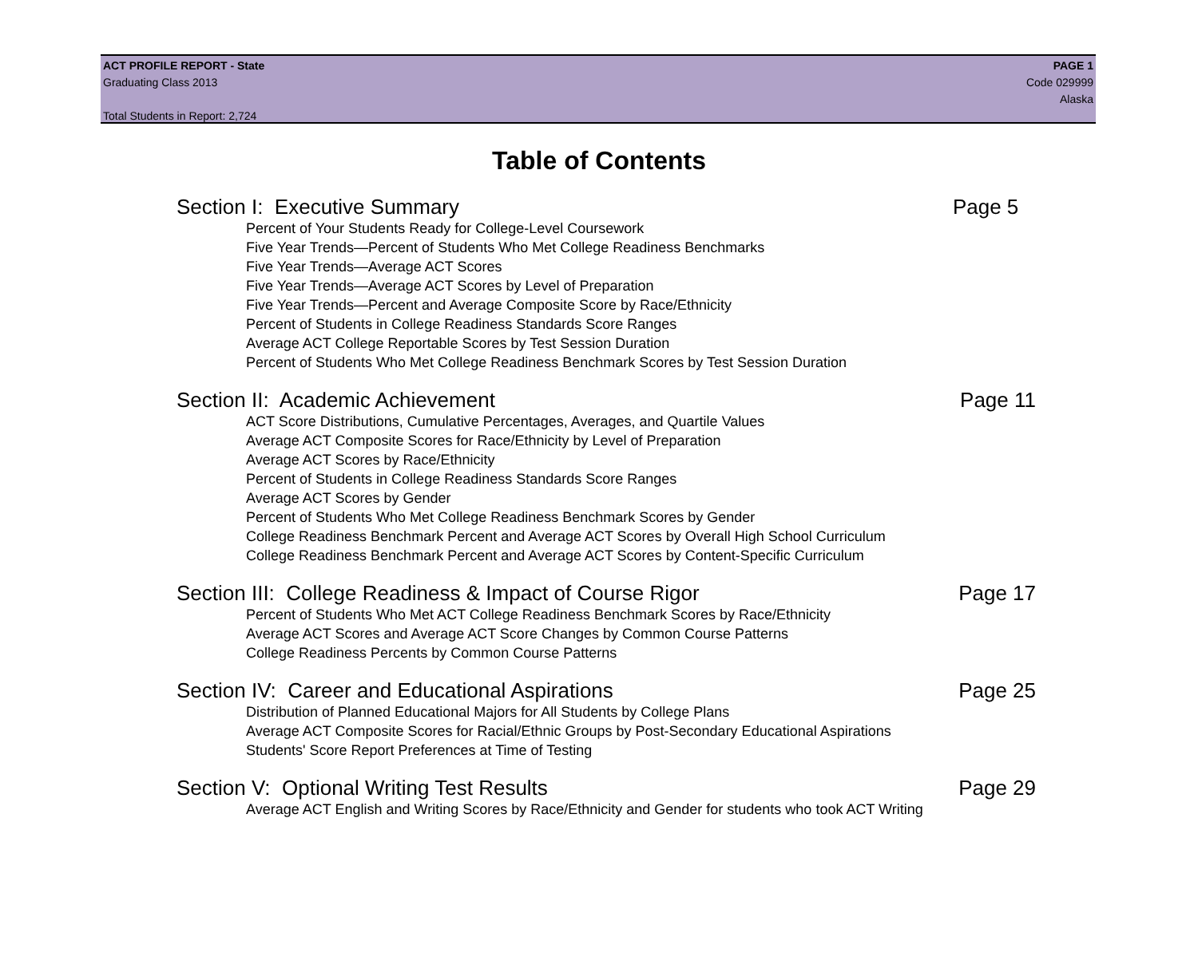ACT PROFILE REPORT - State PAGE 1
Graduating Class 2013 Code 029999
Alaska
Total Students in Report: 2,724
Table of Contents
Section I: Executive Summary Page 5
Percent of Your Students Ready for College-Level Coursework
Five Year Trends—Percent of Students Who Met College Readiness Benchmarks
Five Year Trends—Average ACT Scores
Five Year Trends—Average ACT Scores by Level of Preparation
Five Year Trends—Percent and Average Composite Score by Race/Ethnicity
Percent of Students in College Readiness Standards Score Ranges
Average ACT College Reportable Scores by Test Session Duration
Percent of Students Who Met College Readiness Benchmark Scores by Test Session Duration
Section II: Academic Achievement Page 11
ACT Score Distributions, Cumulative Percentages, Averages, and Quartile Values
Average ACT Composite Scores for Race/Ethnicity by Level of Preparation
Average ACT Scores by Race/Ethnicity
Percent of Students in College Readiness Standards Score Ranges
Average ACT Scores by Gender
Percent of Students Who Met College Readiness Benchmark Scores by Gender
College Readiness Benchmark Percent and Average ACT Scores by Overall High School Curriculum
College Readiness Benchmark Percent and Average ACT Scores by Content-Specific Curriculum
Section III: College Readiness & Impact of Course Rigor Page 17
Percent of Students Who Met ACT College Readiness Benchmark Scores by Race/Ethnicity
Average ACT Scores and Average ACT Score Changes by Common Course Patterns
College Readiness Percents by Common Course Patterns
Section IV: Career and Educational Aspirations Page 25
Distribution of Planned Educational Majors for All Students by College Plans
Average ACT Composite Scores for Racial/Ethnic Groups by Post-Secondary Educational Aspirations
Students' Score Report Preferences at Time of Testing
Section V: Optional Writing Test Results Page 29
Average ACT English and Writing Scores by Race/Ethnicity and Gender for students who took ACT Writing